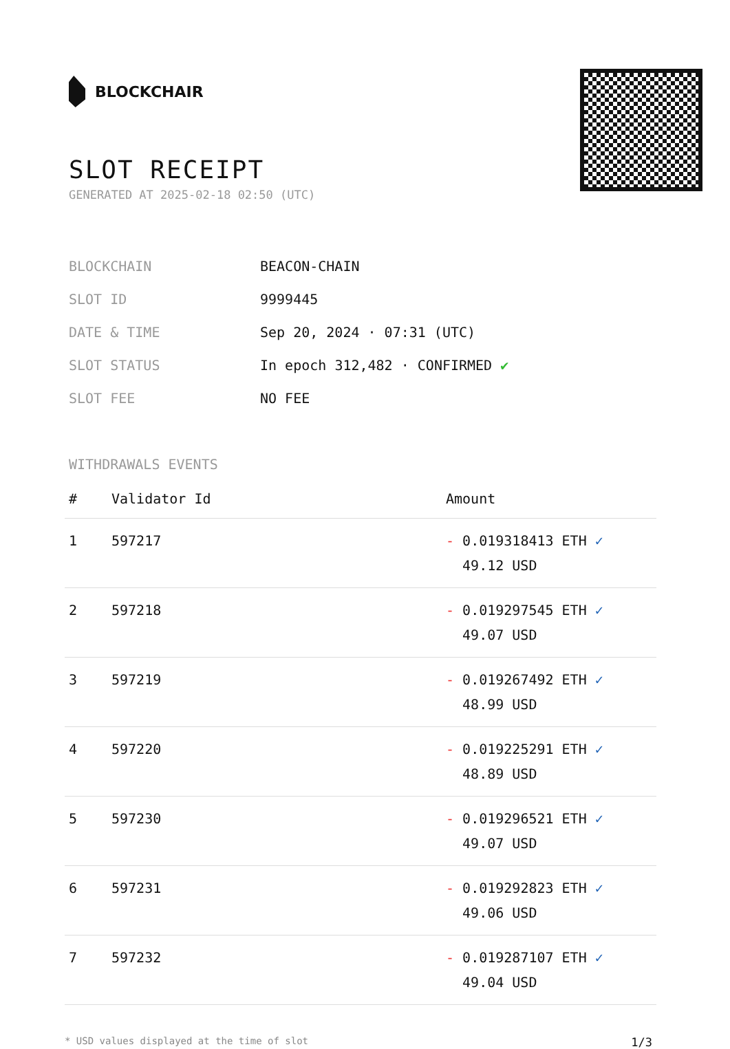BLOCKCHAIR
SLOT RECEIPT
GENERATED AT 2025-02-18 02:50 (UTC)
| BLOCKCHAIN | BEACON-CHAIN |
| SLOT ID | 9999445 |
| DATE & TIME | Sep 20, 2024 · 07:31 (UTC) |
| SLOT STATUS | In epoch 312,482 · CONFIRMED ✔ |
| SLOT FEE | NO FEE |
WITHDRAWALS EVENTS
| # | Validator Id | Amount |
| --- | --- | --- |
| 1 | 597217 | - 0.019318413 ETH ✓ 49.12 USD |
| 2 | 597218 | - 0.019297545 ETH ✓ 49.07 USD |
| 3 | 597219 | - 0.019267492 ETH ✓ 48.99 USD |
| 4 | 597220 | - 0.019225291 ETH ✓ 48.89 USD |
| 5 | 597230 | - 0.019296521 ETH ✓ 49.07 USD |
| 6 | 597231 | - 0.019292823 ETH ✓ 49.06 USD |
| 7 | 597232 | - 0.019287107 ETH ✓ 49.04 USD |
* USD values displayed at the time of slot 1/3